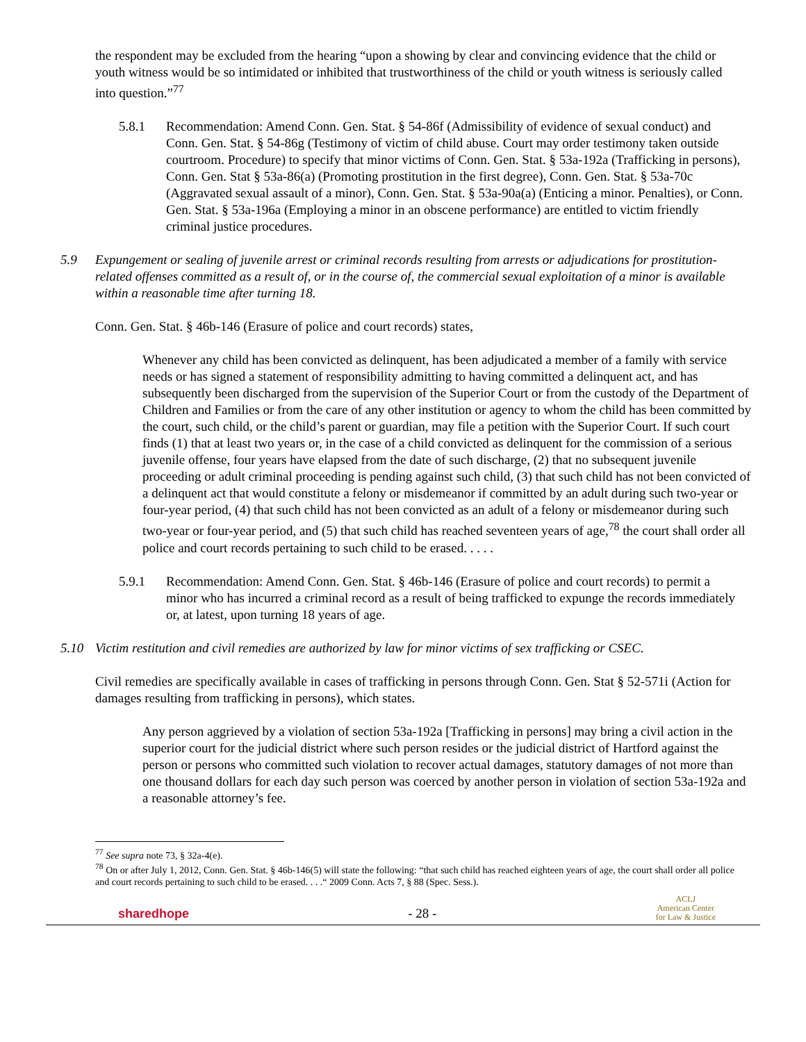the respondent may be excluded from the hearing “upon a showing by clear and convincing evidence that the child or youth witness would be so intimidated or inhibited that trustworthiness of the child or youth witness is seriously called into question.”<sup>77</sup>
5.8.1 Recommendation: Amend Conn. Gen. Stat. § 54-86f (Admissibility of evidence of sexual conduct) and Conn. Gen. Stat. § 54-86g (Testimony of victim of child abuse. Court may order testimony taken outside courtroom. Procedure) to specify that minor victims of Conn. Gen. Stat. § 53a-192a (Trafficking in persons), Conn. Gen. Stat § 53a-86(a) (Promoting prostitution in the first degree), Conn. Gen. Stat. § 53a-70c (Aggravated sexual assault of a minor), Conn. Gen. Stat. § 53a-90a(a) (Enticing a minor. Penalties), or Conn. Gen. Stat. § 53a-196a (Employing a minor in an obscene performance) are entitled to victim friendly criminal justice procedures.
5.9 Expungement or sealing of juvenile arrest or criminal records resulting from arrests or adjudications for prostitution-related offenses committed as a result of, or in the course of, the commercial sexual exploitation of a minor is available within a reasonable time after turning 18.
Conn. Gen. Stat. § 46b-146 (Erasure of police and court records) states,
Whenever any child has been convicted as delinquent, has been adjudicated a member of a family with service needs or has signed a statement of responsibility admitting to having committed a delinquent act, and has subsequently been discharged from the supervision of the Superior Court or from the custody of the Department of Children and Families or from the care of any other institution or agency to whom the child has been committed by the court, such child, or the child’s parent or guardian, may file a petition with the Superior Court. If such court finds (1) that at least two years or, in the case of a child convicted as delinquent for the commission of a serious juvenile offense, four years have elapsed from the date of such discharge, (2) that no subsequent juvenile proceeding or adult criminal proceeding is pending against such child, (3) that such child has not been convicted of a delinquent act that would constitute a felony or misdemeanor if committed by an adult during such two-year or four-year period, (4) that such child has not been convicted as an adult of a felony or misdemeanor during such two-year or four-year period, and (5) that such child has reached seventeen years of age,<sup>78</sup> the court shall order all police and court records pertaining to such child to be erased. . . . .
5.9.1 Recommendation: Amend Conn. Gen. Stat. § 46b-146 (Erasure of police and court records) to permit a minor who has incurred a criminal record as a result of being trafficked to expunge the records immediately or, at latest, upon turning 18 years of age.
5.10 Victim restitution and civil remedies are authorized by law for minor victims of sex trafficking or CSEC.
Civil remedies are specifically available in cases of trafficking in persons through Conn. Gen. Stat § 52-571i (Action for damages resulting from trafficking in persons), which states.
Any person aggrieved by a violation of section 53a-192a [Trafficking in persons] may bring a civil action in the superior court for the judicial district where such person resides or the judicial district of Hartford against the person or persons who committed such violation to recover actual damages, statutory damages of not more than one thousand dollars for each day such person was coerced by another person in violation of section 53a-192a and a reasonable attorney’s fee.
<sup>77</sup> See supra note 73, § 32a-4(e).
<sup>78</sup> On or after July 1, 2012, Conn. Gen. Stat. § 46b-146(5) will state the following: “that such child has reached eighteen years of age, the court shall order all police and court records pertaining to such child to be erased. . . .“ 2009 Conn. Acts 7, § 88 (Spec. Sess.).
sharedhope - 28 - ACLJ
American Center
for Law & Justice